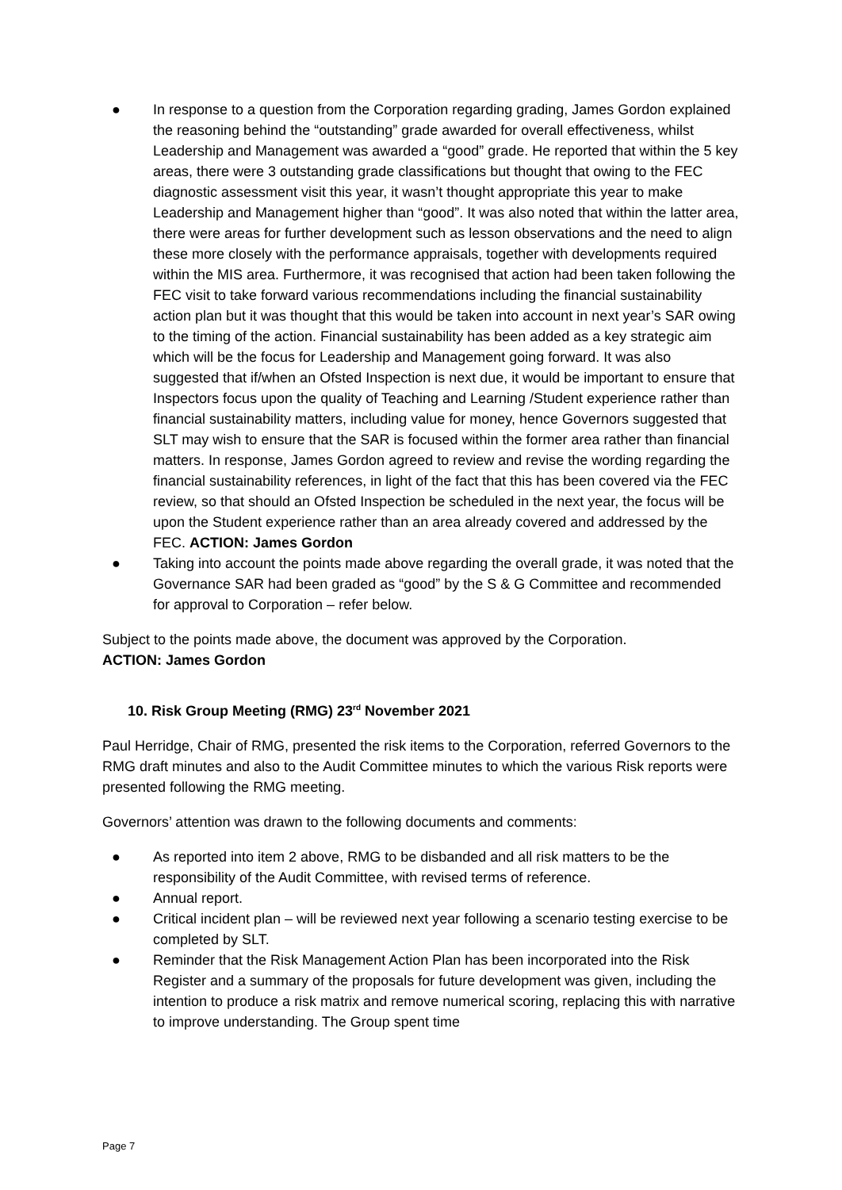● In response to a question from the Corporation regarding grading, James Gordon explained the reasoning behind the “outstanding” grade awarded for overall effectiveness, whilst Leadership and Management was awarded a “good” grade. He reported that within the 5 key areas, there were 3 outstanding grade classifications but thought that owing to the FEC diagnostic assessment visit this year, it wasn’t thought appropriate this year to make Leadership and Management higher than “good”. It was also noted that within the latter area, there were areas for further development such as lesson observations and the need to align these more closely with the performance appraisals, together with developments required within the MIS area. Furthermore, it was recognised that action had been taken following the FEC visit to take forward various recommendations including the financial sustainability action plan but it was thought that this would be taken into account in next year’s SAR owing to the timing of the action. Financial sustainability has been added as a key strategic aim which will be the focus for Leadership and Management going forward. It was also suggested that if/when an Ofsted Inspection is next due, it would be important to ensure that Inspectors focus upon the quality of Teaching and Learning /Student experience rather than financial sustainability matters, including value for money, hence Governors suggested that SLT may wish to ensure that the SAR is focused within the former area rather than financial matters. In response, James Gordon agreed to review and revise the wording regarding the financial sustainability references, in light of the fact that this has been covered via the FEC review, so that should an Ofsted Inspection be scheduled in the next year, the focus will be upon the Student experience rather than an area already covered and addressed by the FEC. ACTION: James Gordon
● Taking into account the points made above regarding the overall grade, it was noted that the Governance SAR had been graded as “good” by the S & G Committee and recommended for approval to Corporation – refer below.
Subject to the points made above, the document was approved by the Corporation.
ACTION: James Gordon
10. Risk Group Meeting (RMG) 23<sup>rd</sup> November 2021
Paul Herridge, Chair of RMG, presented the risk items to the Corporation, referred Governors to the RMG draft minutes and also to the Audit Committee minutes to which the various Risk reports were presented following the RMG meeting.
Governors’ attention was drawn to the following documents and comments:
● As reported into item 2 above, RMG to be disbanded and all risk matters to be the responsibility of the Audit Committee, with revised terms of reference.
● Annual report.
● Critical incident plan – will be reviewed next year following a scenario testing exercise to be completed by SLT.
● Reminder that the Risk Management Action Plan has been incorporated into the Risk Register and a summary of the proposals for future development was given, including the intention to produce a risk matrix and remove numerical scoring, replacing this with narrative to improve understanding. The Group spent time
Page 7